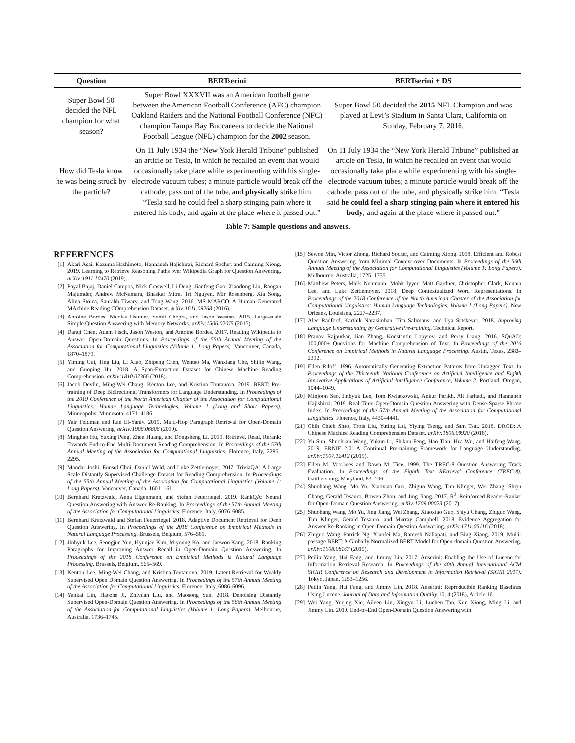| Question | BERTserini | BERTserini + DS |
| --- | --- | --- |
| Super Bowl 50 decided the NFL champion for what season? | Super Bowl XXXVII was an American football game between the American Football Conference (AFC) champion Oakland Raiders and the National Football Conference (NFC) champion Tampa Bay Buccaneers to decide the National Football League (NFL) champion for the 2002 season. | Super Bowl 50 decided the 2015 NFL Champion and was played at Levi’s Stadium in Santa Clara, California on Sunday, February 7, 2016. |
| How did Tesla know he was being struck by the particle? | On 11 July 1934 the “New York Herald Tribune” published an article on Tesla, in which he recalled an event that would occasionally take place while experimenting with his single-electrode vacuum tubes; a minute particle would break off the cathode, pass out of the tube, and physically strike him. “Tesla said he could feel a sharp stinging pain where it entered his body, and again at the place where it passed out.” | On 11 July 1934 the “New York Herald Tribune” published an article on Tesla, in which he recalled an event that would occasionally take place while experimenting with his single-electrode vacuum tubes; a minute particle would break off the cathode, pass out of the tube, and physically strike him. “Tesla said he could feel a sharp stinging pain where it entered his body , and again at the place where it passed out.” |
Table 7: Sample questions and answers.
REFERENCES
[1] Akari Asai, Kazuma Hashimoto, Hannaneh Hajishirzi, Richard Socher, and Caiming Xiong. 2019. Learning to Retrieve Reasoning Paths over Wikipedia Graph for Question Answering. arXiv:1911.10470 (2019).
[2] Payal Bajaj, Daniel Campos, Nick Craswell, Li Deng, Jianfeng Gao, Xiaodong Liu, Rangan Majumder, Andrew McNamara, Bhaskar Mitra, Tri Nguyen, Mir Rosenberg, Xia Song, Alina Stoica, Saurabh Tiwary, and Tong Wang. 2016. MS MARCO: A Human Generated MAchine Reading COmprehension Dataset. arXiv:1611.09268 (2016).
[3] Antoine Bordes, Nicolas Usunier, Sumit Chopra, and Jason Weston. 2015. Large-scale Simple Question Answering with Memory Networks. arXiv:1506.02075 (2015).
[4] Danqi Chen, Adam Fisch, Jason Weston, and Antoine Bordes. 2017. Reading Wikipedia to Answer Open-Domain Questions. In Proceedings of the 55th Annual Meeting of the Association for Computational Linguistics (Volume 1: Long Papers). Vancouver, Canada, 1870–1879.
[5] Yiming Cui, Ting Liu, Li Xiao, Zhipeng Chen, Wentao Ma, Wanxiang Che, Shijin Wang, and Guoping Hu. 2018. A Span-Extraction Dataset for Chinese Machine Reading Comprehension. arXiv:1810.07366 (2018).
[6] Jacob Devlin, Ming-Wei Chang, Kenton Lee, and Kristina Toutanova. 2019. BERT: Pre-training of Deep Bidirectional Transformers for Language Understanding. In Proceedings of the 2019 Conference of the North American Chapter of the Association for Computational Linguistics: Human Language Technologies, Volume 1 (Long and Short Papers). Minneapolis, Minnesota, 4171–4186.
[7] Yair Feldman and Ran El-Yaniv. 2019. Multi-Hop Paragraph Retrieval for Open-Domain Question Answering. arXiv:1906.06606 (2019).
[8] Minghao Hu, Yuxing Peng, Zhen Huang, and Dongsheng Li. 2019. Retrieve, Read, Rerank: Towards End-to-End Multi-Document Reading Comprehension. In Proceedings of the 57th Annual Meeting of the Association for Computational Linguistics. Florence, Italy, 2285–2295.
[9] Mandar Joshi, Eunsol Choi, Daniel Weld, and Luke Zettlemoyer. 2017. TriviaQA: A Large Scale Distantly Supervised Challenge Dataset for Reading Comprehension. In Proceedings of the 55th Annual Meeting of the Association for Computational Linguistics (Volume 1: Long Papers). Vancouver, Canada, 1601–1611.
[10] Bernhard Kratzwald, Anna Eigenmann, and Stefan Feuerriegel. 2019. RankQA: Neural Question Answering with Answer Re-Ranking. In Proceedings of the 57th Annual Meeting of the Association for Computational Linguistics. Florence, Italy, 6076–6085.
[11] Bernhard Kratzwald and Stefan Feuerriegel. 2018. Adaptive Document Retrieval for Deep Question Answering. In Proceedings of the 2018 Conference on Empirical Methods in Natural Language Processing. Brussels, Belgium, 576–581.
[12] Jinhyuk Lee, Seongjun Yun, Hyunjae Kim, Miyoung Ko, and Jaewoo Kang. 2018. Ranking Paragraphs for Improving Answer Recall in Open-Domain Question Answering. In Proceedings of the 2018 Conference on Empirical Methods in Natural Language Processing. Brussels, Belgium, 565–569.
[13] Kenton Lee, Ming-Wei Chang, and Kristina Toutanova. 2019. Latent Retrieval for Weakly Supervised Open Domain Question Answering. In Proceedings of the 57th Annual Meeting of the Association for Computational Linguistics. Florence, Italy, 6086–6096.
[14] Yankai Lin, Haozhe Ji, Zhiyuan Liu, and Maosong Sun. 2018. Denoising Distantly Supervised Open-Domain Question Answering. In Proceedings of the 56th Annual Meeting of the Association for Computational Linguistics (Volume 1: Long Papers). Melbourne, Australia, 1736–1745.
[15] Sewon Min, Victor Zhong, Richard Socher, and Caiming Xiong. 2018. Efficient and Robust Question Answering from Minimal Context over Documents. In Proceedings of the 56th Annual Meeting of the Association for Computational Linguistics (Volume 1: Long Papers). Melbourne, Australia, 1725–1735.
[16] Matthew Peters, Mark Neumann, Mohit Iyyer, Matt Gardner, Christopher Clark, Kenton Lee, and Luke Zettlemoyer. 2018. Deep Contextualized Word Representations. In Proceedings of the 2018 Conference of the North American Chapter of the Association for Computational Linguistics: Human Language Technologies, Volume 1 (Long Papers). New Orleans, Louisiana, 2227–2237.
[17] Alec Radford, Karthik Narasimhan, Tim Salimans, and Ilya Sutskever. 2018. Improving Language Understanding by Generative Pre-training. Technical Report.
[18] Pranav Rajpurkar, Jian Zhang, Konstantin Lopyrev, and Percy Liang. 2016. SQuAD: 100,000+ Questions for Machine Comprehension of Text. In Proceedings of the 2016 Conference on Empirical Methods in Natural Language Processing. Austin, Texas, 2383–2392.
[19] Ellen Riloff. 1996. Automatically Generating Extraction Patterns from Untagged Text. In Proceedings of the Thirteenth National Conference on Artificial Intelligence and Eighth Innovative Applications of Artificial Intelligence Conference, Volume 2. Portland, Oregon, 1044–1049.
[20] Minjoon Seo, Jinhyuk Lee, Tom Kwiatkowski, Ankur Parikh, Ali Farhadi, and Hannaneh Hajishirzi. 2019. Real-Time Open-Domain Question Answering with Dense-Sparse Phrase Index. In Proceedings of the 57th Annual Meeting of the Association for Computational Linguistics. Florence, Italy, 4430–4441.
[21] Chih Chieh Shao, Trois Liu, Yuting Lai, Yiying Tseng, and Sam Tsai. 2018. DRCD: A Chinese Machine Reading Comprehension Dataset. arXiv:1806.00920 (2018).
[22] Yu Sun, Shuohuan Wang, Yukun Li, Shikun Feng, Hao Tian, Hua Wu, and Haifeng Wang. 2019. ERNIE 2.0: A Continual Pre-training Framework for Language Understanding. arXiv:1907.12412 (2019).
[23] Ellen M. Voorhees and Dawn M. Tice. 1999. The TREC-8 Question Answering Track Evaluation. In Proceedings of the Eighth Text REtrieval Conference (TREC-8). Gaithersburg, Maryland, 83–106.
[24] Shuohang Wang, Mo Yu, Xiaoxiao Guo, Zhiguo Wang, Tim Klinger, Wei Zhang, Shiyu Chang, Gerald Tesauro, Bowen Zhou, and Jing Jiang. 2017. R<sup>3</sup>: Reinforced Reader-Ranker for Open-Domain Question Answering. arXiv:1709.00023 (2017).
[25] Shuohang Wang, Mo Yu, Jing Jiang, Wei Zhang, Xiaoxiao Guo, Shiyu Chang, Zhiguo Wang, Tim Klinger, Gerald Tesauro, and Murray Campbell. 2018. Evidence Aggregation for Answer Re-Ranking in Open-Domain Question Answering. arXiv:1711.05116 (2018).
[26] Zhiguo Wang, Patrick Ng, Xiaofei Ma, Ramesh Nallapati, and Bing Xiang. 2019. Multi-passage BERT: A Globally Normalized BERT Model for Open-domain Question Answering. arXiv:1908.08167 (2019).
[27] Peilin Yang, Hui Fang, and Jimmy Lin. 2017. Anserini: Enabling the Use of Lucene for Information Retrieval Research. In Proceedings of the 40th Annual International ACM SIGIR Conference on Research and Development in Information Retrieval (SIGIR 2017). Tokyo, Japan, 1253–1256.
[28] Peilin Yang, Hui Fang, and Jimmy Lin. 2018. Anserini: Reproducible Ranking Baselines Using Lucene. Journal of Data and Information Quality 10, 4 (2018), Article 16.
[29] Wei Yang, Yuqing Xie, Aileen Lin, Xingyu Li, Luchen Tan, Kun Xiong, Ming Li, and Jimmy Lin. 2019. End-to-End Open-Domain Question Answering with